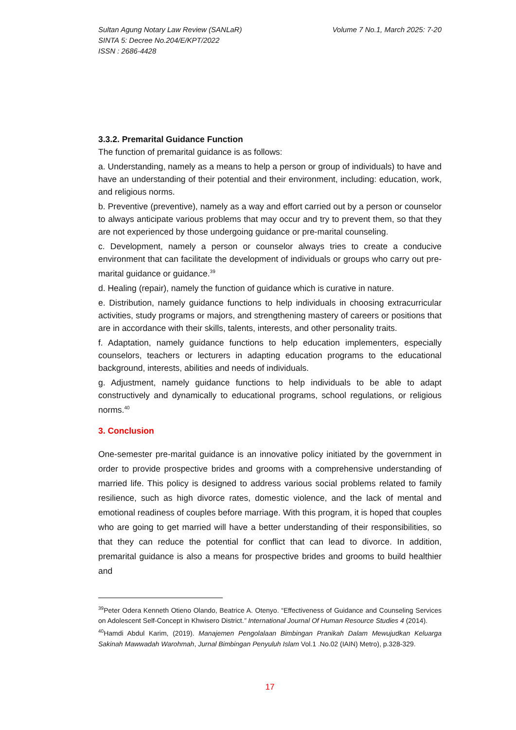Sultan Agung Notary Law Review (SANLaR)
SINTA 5: Decree No.204/E/KPT/2022
ISSN : 2686-4428
Volume 7 No.1, March 2025: 7-20
3.3.2. Premarital Guidance Function
The function of premarital guidance is as follows:
a. Understanding, namely as a means to help a person or group of individuals) to have and have an understanding of their potential and their environment, including: education, work, and religious norms.
b. Preventive (preventive), namely as a way and effort carried out by a person or counselor to always anticipate various problems that may occur and try to prevent them, so that they are not experienced by those undergoing guidance or pre-marital counseling.
c. Development, namely a person or counselor always tries to create a conducive environment that can facilitate the development of individuals or groups who carry out pre-marital guidance or guidance.<sup>39</sup>
d. Healing (repair), namely the function of guidance which is curative in nature.
e. Distribution, namely guidance functions to help individuals in choosing extracurricular activities, study programs or majors, and strengthening mastery of careers or positions that are in accordance with their skills, talents, interests, and other personality traits.
f. Adaptation, namely guidance functions to help education implementers, especially counselors, teachers or lecturers in adapting education programs to the educational background, interests, abilities and needs of individuals.
g. Adjustment, namely guidance functions to help individuals to be able to adapt constructively and dynamically to educational programs, school regulations, or religious norms.<sup>40</sup>
3. Conclusion
One-semester pre-marital guidance is an innovative policy initiated by the government in order to provide prospective brides and grooms with a comprehensive understanding of married life. This policy is designed to address various social problems related to family resilience, such as high divorce rates, domestic violence, and the lack of mental and emotional readiness of couples before marriage. With this program, it is hoped that couples who are going to get married will have a better understanding of their responsibilities, so that they can reduce the potential for conflict that can lead to divorce. In addition, premarital guidance is also a means for prospective brides and grooms to build healthier and
<sup>39</sup> Peter Odera Kenneth Otieno Olando, Beatrice A. Otenyo. “Effectiveness of Guidance and Counseling Services on Adolescent Self-Concept in Khwisero District.” International Journal Of Human Resource Studies 4 (2014).
<sup>40</sup> Hamdi Abdul Karim, (2019). Manajemen Pengolalaan Bimbingan Pranikah Dalam Mewujudkan Keluarga Sakinah Mawwadah Warohmah, Jurnal Bimbingan Penyuluh Islam Vol.1 .No.02 (IAIN) Metro), p.328-329.
17